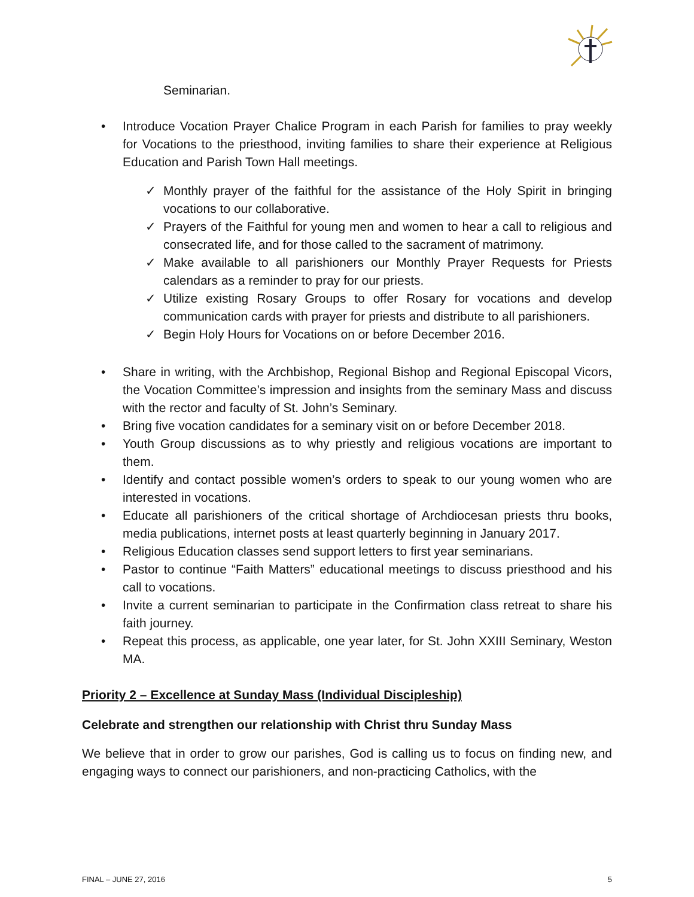Seminarian.
• Introduce Vocation Prayer Chalice Program in each Parish for families to pray weekly for Vocations to the priesthood, inviting families to share their experience at Religious Education and Parish Town Hall meetings.
✓ Monthly prayer of the faithful for the assistance of the Holy Spirit in bringing vocations to our collaborative.
✓ Prayers of the Faithful for young men and women to hear a call to religious and consecrated life, and for those called to the sacrament of matrimony.
✓ Make available to all parishioners our Monthly Prayer Requests for Priests calendars as a reminder to pray for our priests.
✓ Utilize existing Rosary Groups to offer Rosary for vocations and develop communication cards with prayer for priests and distribute to all parishioners.
✓ Begin Holy Hours for Vocations on or before December 2016.
• Share in writing, with the Archbishop, Regional Bishop and Regional Episcopal Vicors, the Vocation Committee’s impression and insights from the seminary Mass and discuss with the rector and faculty of St. John’s Seminary.
• Bring five vocation candidates for a seminary visit on or before December 2018.
• Youth Group discussions as to why priestly and religious vocations are important to them.
• Identify and contact possible women’s orders to speak to our young women who are interested in vocations.
• Educate all parishioners of the critical shortage of Archdiocesan priests thru books, media publications, internet posts at least quarterly beginning in January 2017.
• Religious Education classes send support letters to first year seminarians.
• Pastor to continue “Faith Matters” educational meetings to discuss priesthood and his call to vocations.
• Invite a current seminarian to participate in the Confirmation class retreat to share his faith journey.
• Repeat this process, as applicable, one year later, for St. John XXIII Seminary, Weston MA.
Priority 2 – Excellence at Sunday Mass (Individual Discipleship)
Celebrate and strengthen our relationship with Christ thru Sunday Mass
We believe that in order to grow our parishes, God is calling us to focus on finding new, and engaging ways to connect our parishioners, and non-practicing Catholics, with the
FINAL – JUNE 27, 2016 5